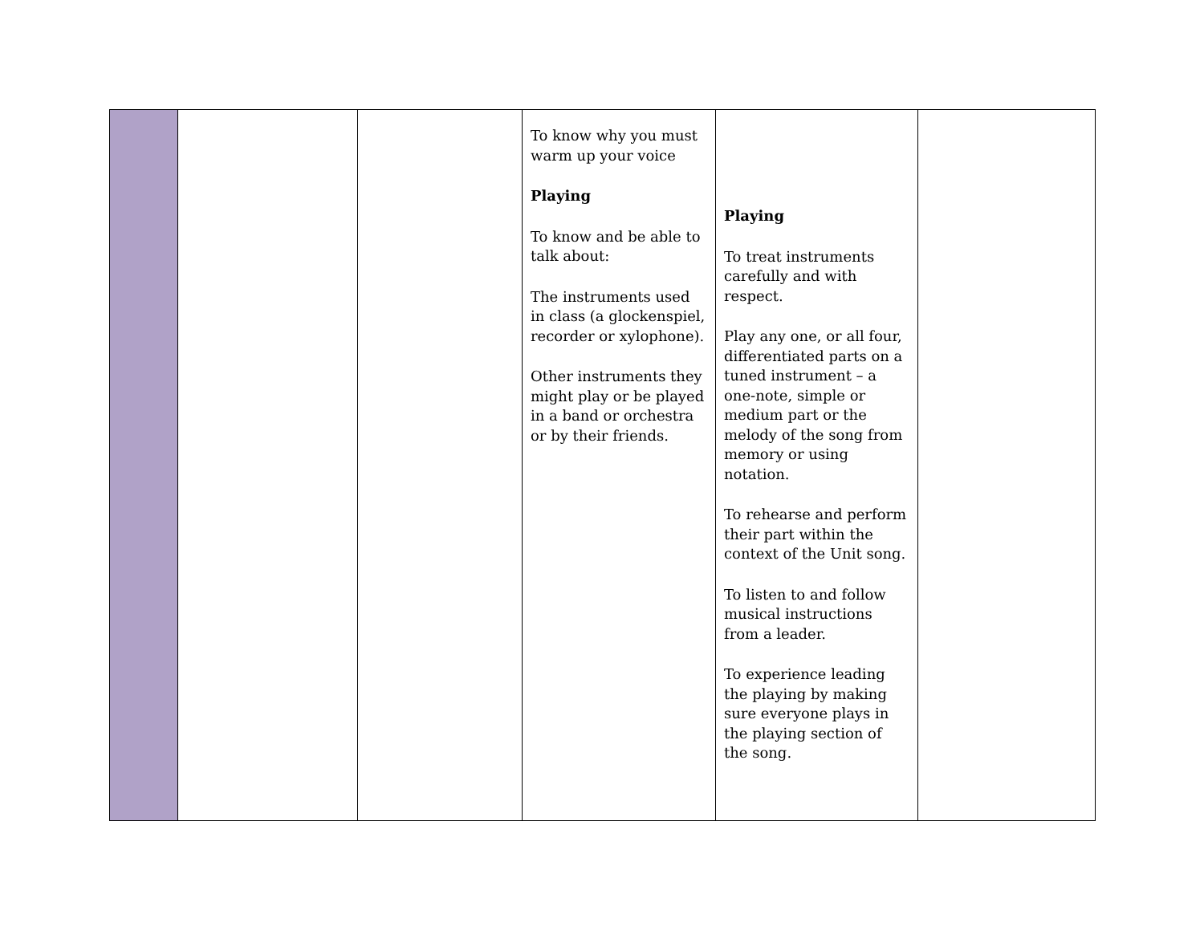| | | | To know why you must warm up your voice Playing To know and be able to talk about: The instruments used in class (a glockenspiel, recorder or xylophone). Other instruments they might play or be played in a band or orchestra or by their friends. | Playing To treat instruments carefully and with respect. Play any one, or all four, differentiated parts on a tuned instrument – a one-note, simple or medium part or the melody of the song from memory or using notation. To rehearse and perform their part within the context of the Unit song. To listen to and follow musical instructions from a leader. To experience leading the playing by making sure everyone plays in the playing section of the song. | |